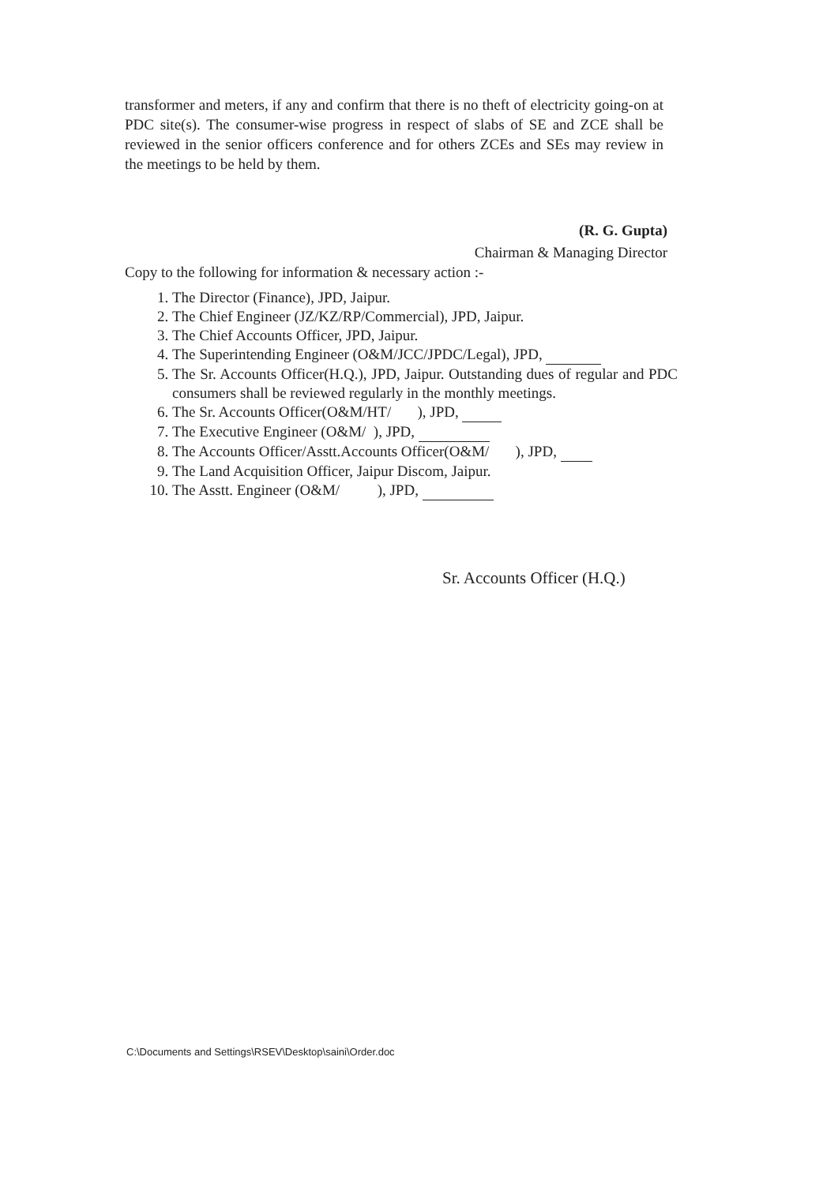transformer and meters, if any and confirm that there is no theft of electricity going-on at PDC site(s). The consumer-wise progress in respect of slabs of SE and ZCE shall be reviewed in the senior officers conference and for others ZCEs and SEs may review in the meetings to be held by them.
(R. G. Gupta)
Chairman & Managing Director
Copy to the following for information & necessary action :-
1. The Director (Finance), JPD, Jaipur.
2. The Chief Engineer (JZ/KZ/RP/Commercial), JPD, Jaipur.
3. The Chief Accounts Officer, JPD, Jaipur.
4. The Superintending Engineer (O&M/JCC/JPDC/Legal), JPD,
5. The Sr. Accounts Officer(H.Q.), JPD, Jaipur. Outstanding dues of regular and PDC consumers shall be reviewed regularly in the monthly meetings.
6. The Sr. Accounts Officer(O&M/HT/ ), JPD,
7. The Executive Engineer (O&M/ ), JPD,
8. The Accounts Officer/Asstt.Accounts Officer(O&M/ ), JPD,
9. The Land Acquisition Officer, Jaipur Discom, Jaipur.
10. The Asstt. Engineer (O&M/ ), JPD,
Sr. Accounts Officer (H.Q.)
C:\Documents and Settings\RSEV\Desktop\saini\Order.doc